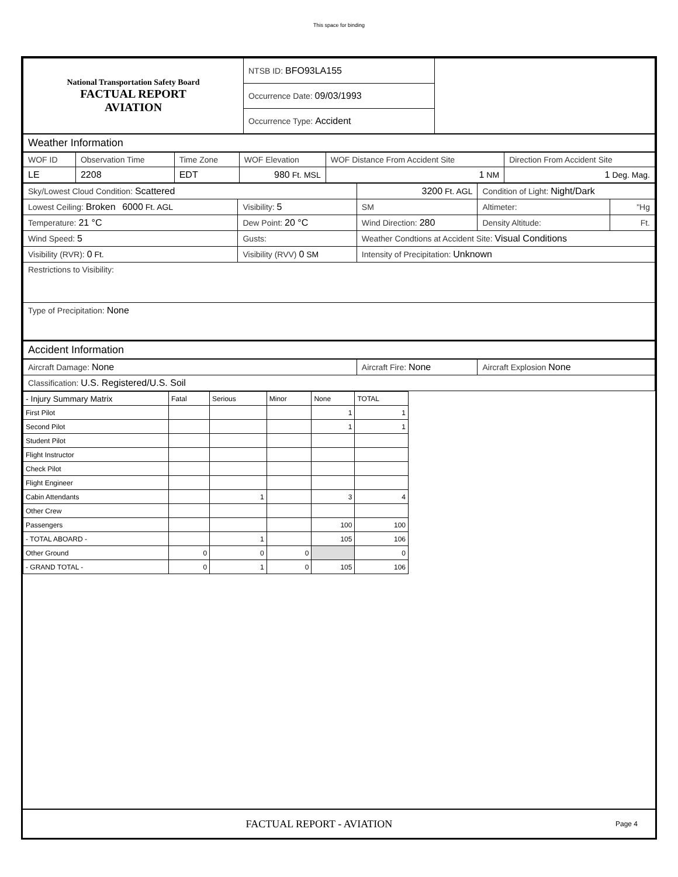This space for binding
| National Transportation Safety Board FACTUAL REPORT AVIATION | NTSB ID: BFO93LA155 | |
| | Occurrence Date: 09/03/1993 | |
| | Occurrence Type: Accident | |
| Weather Information | | | | | |
| WOF ID | Observation Time | Time Zone | WOF Elevation | WOF Distance From Accident Site | Direction From Accident Site |
| LE | 2208 | EDT | 980 Ft. MSL | 1 NM | 1 Deg. Mag. |
| Sky/Lowest Cloud Condition: Scattered | | 3200 Ft. AGL | Condition of Light: Night/Dark | |
| Lowest Ceiling: Broken 6000 Ft. AGL | Visibility: 5 | SM | Altimeter: | "Hg |
| Temperature: 21 °C | Dew Point: 20 °C | Wind Direction: 280 | Density Altitude: | Ft. |
| Wind Speed: 5 | Gusts: | Weather Condtions at Accident Site: Visual Conditions | | |
| Visibility (RVR): 0 Ft. | Visibility (RVV) 0 SM | Intensity of Precipitation: Unknown | | |
| Restrictions to Visibility: | | | | |
| Type of Precipitation: None | | | | |
| Accident Information | | | | |
| Aircraft Damage: None | | Aircraft Fire: None | Aircraft Explosion None | |
| Classification: U.S. Registered/U.S. Soil | | | | |
| - Injury Summary Matrix | Fatal | Serious | Minor | None | TOTAL |
| First Pilot | | | | 1 | 1 |
| Second Pilot | | | | 1 | 1 |
| Student Pilot | | | | | |
| Flight Instructor | | | | | |
| Check Pilot | | | | | |
| Flight Engineer | | | | | |
| Cabin Attendants | | 1 | | 3 | 4 |
| Other Crew | | | | | |
| Passengers | | | | 100 | 100 |
| - TOTAL ABOARD - | | 1 | | 105 | 106 |
| Other Ground | 0 | 0 | 0 | | 0 |
| - GRAND TOTAL - | 0 | 1 | 0 | 105 | 106 |
FACTUAL REPORT - AVIATION Page 4